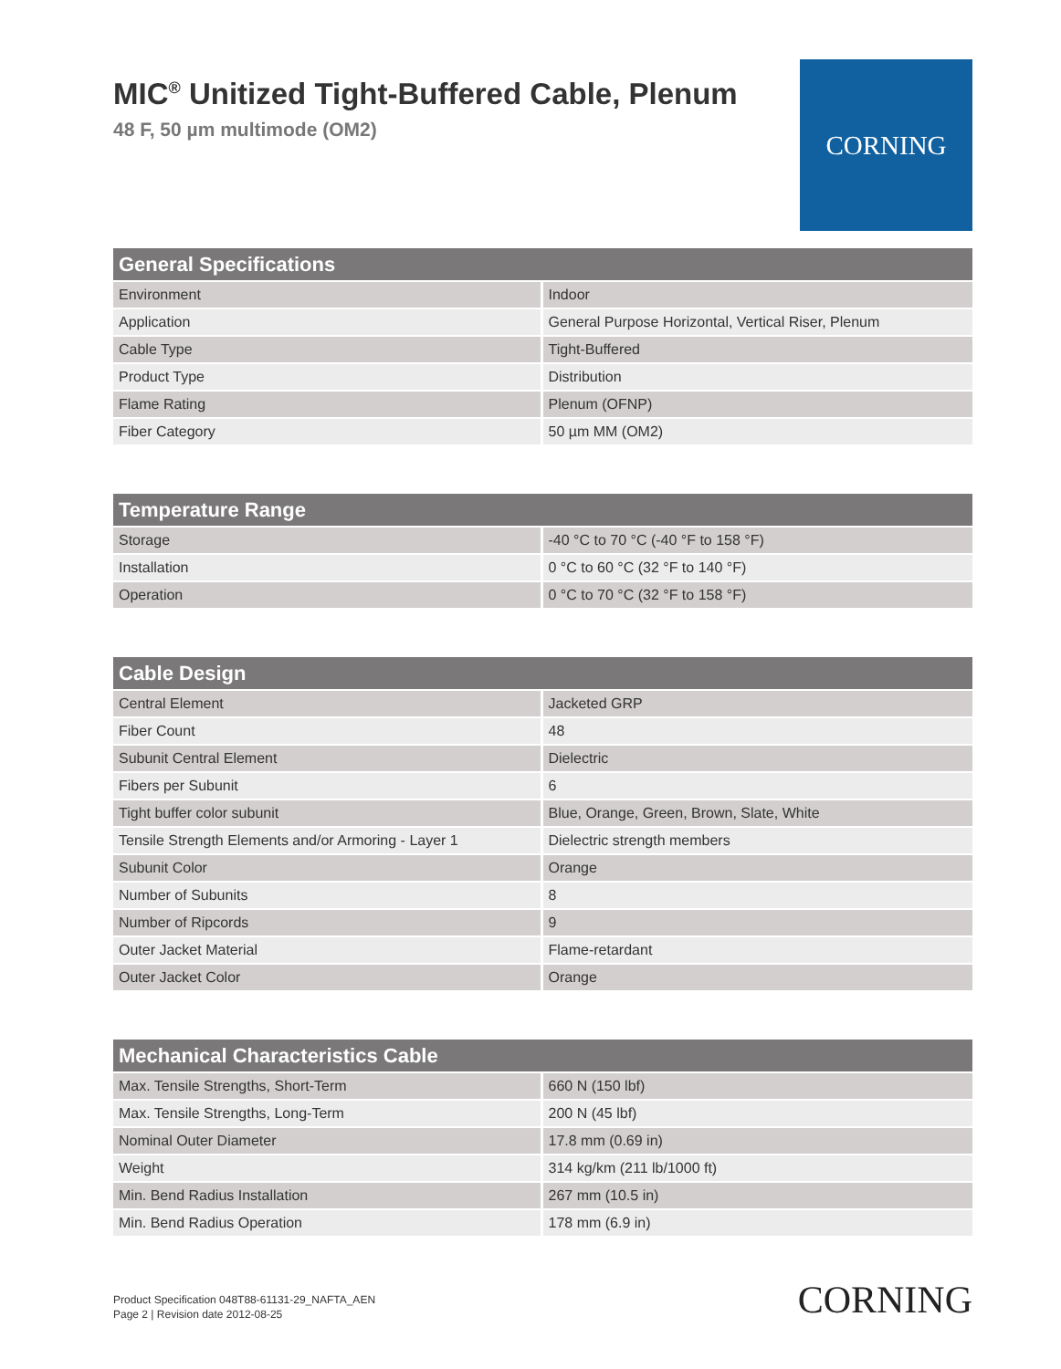MIC<sup>®</sup> Unitized Tight-Buffered Cable, Plenum
48 F, 50 µm multimode (OM2)
CORNING
| General Specifications | |
| --- | --- |
| Environment | Indoor |
| Application | General Purpose Horizontal, Vertical Riser, Plenum |
| Cable Type | Tight-Buffered |
| Product Type | Distribution |
| Flame Rating | Plenum (OFNP) |
| Fiber Category | 50 µm MM (OM2) |
| Temperature Range | |
| --- | --- |
| Storage | -40 °C to 70 °C (-40 °F to 158 °F) |
| Installation | 0 °C to 60 °C (32 °F to 140 °F) |
| Operation | 0 °C to 70 °C (32 °F to 158 °F) |
| Cable Design | |
| --- | --- |
| Central Element | Jacketed GRP |
| Fiber Count | 48 |
| Subunit Central Element | Dielectric |
| Fibers per Subunit | 6 |
| Tight buffer color subunit | Blue, Orange, Green, Brown, Slate, White |
| Tensile Strength Elements and/or Armoring - Layer 1 | Dielectric strength members |
| Subunit Color | Orange |
| Number of Subunits | 8 |
| Number of Ripcords | 9 |
| Outer Jacket Material | Flame-retardant |
| Outer Jacket Color | Orange |
| Mechanical Characteristics Cable | |
| --- | --- |
| Max. Tensile Strengths, Short-Term | 660 N (150 lbf) |
| Max. Tensile Strengths, Long-Term | 200 N (45 lbf) |
| Nominal Outer Diameter | 17.8 mm (0.69 in) |
| Weight | 314 kg/km (211 lb/1000 ft) |
| Min. Bend Radius Installation | 267 mm (10.5 in) |
| Min. Bend Radius Operation | 178 mm (6.9 in) |
Product Specification 048T88-61131-29_NAFTA_AEN
Page 2 | Revision date 2012-08-25
CORNING